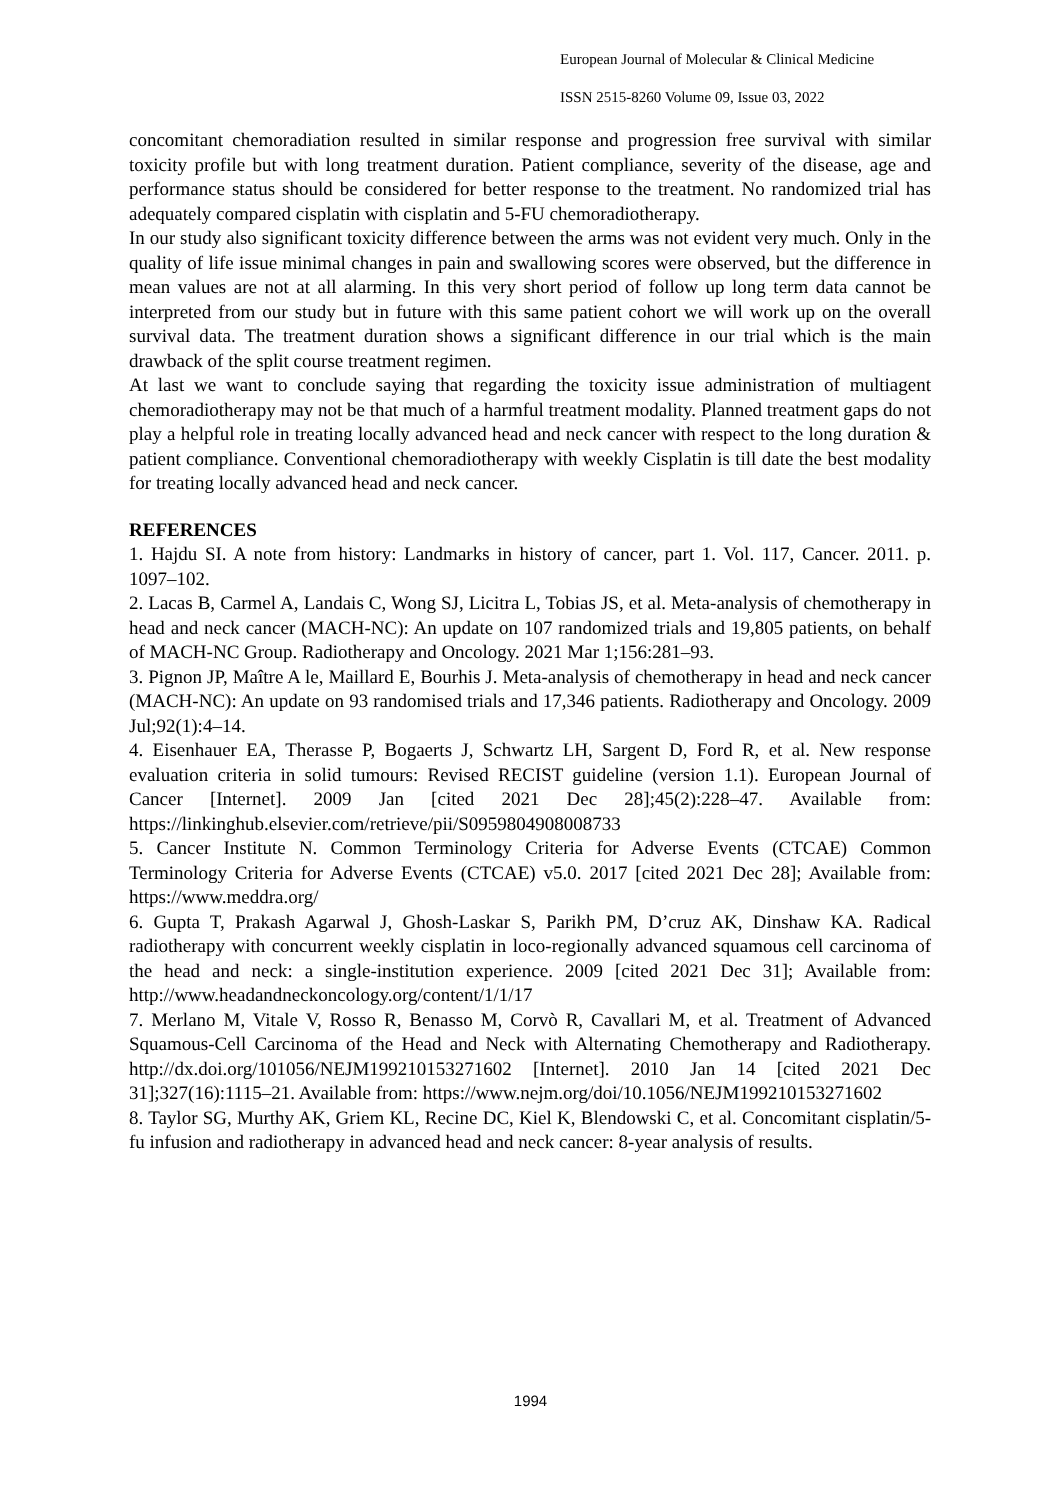European Journal of Molecular & Clinical Medicine
ISSN 2515-8260 Volume 09, Issue 03, 2022
concomitant chemoradiation resulted in similar response and progression free survival with similar toxicity profile but with long treatment duration. Patient compliance, severity of the disease, age and performance status should be considered for better response to the treatment. No randomized trial has adequately compared cisplatin with cisplatin and 5-FU chemoradiotherapy.
In our study also significant toxicity difference between the arms was not evident very much. Only in the quality of life issue minimal changes in pain and swallowing scores were observed, but the difference in mean values are not at all alarming. In this very short period of follow up long term data cannot be interpreted from our study but in future with this same patient cohort we will work up on the overall survival data. The treatment duration shows a significant difference in our trial which is the main drawback of the split course treatment regimen.
At last we want to conclude saying that regarding the toxicity issue administration of multiagent chemoradiotherapy may not be that much of a harmful treatment modality. Planned treatment gaps do not play a helpful role in treating locally advanced head and neck cancer with respect to the long duration & patient compliance. Conventional chemoradiotherapy with weekly Cisplatin is till date the best modality for treating locally advanced head and neck cancer.
REFERENCES
1. Hajdu SI. A note from history: Landmarks in history of cancer, part 1. Vol. 117, Cancer. 2011. p. 1097–102.
2. Lacas B, Carmel A, Landais C, Wong SJ, Licitra L, Tobias JS, et al. Meta-analysis of chemotherapy in head and neck cancer (MACH-NC): An update on 107 randomized trials and 19,805 patients, on behalf of MACH-NC Group. Radiotherapy and Oncology. 2021 Mar 1;156:281–93.
3. Pignon JP, Maître A le, Maillard E, Bourhis J. Meta-analysis of chemotherapy in head and neck cancer (MACH-NC): An update on 93 randomised trials and 17,346 patients. Radiotherapy and Oncology. 2009 Jul;92(1):4–14.
4. Eisenhauer EA, Therasse P, Bogaerts J, Schwartz LH, Sargent D, Ford R, et al. New response evaluation criteria in solid tumours: Revised RECIST guideline (version 1.1). European Journal of Cancer [Internet]. 2009 Jan [cited 2021 Dec 28];45(2):228–47. Available from: https://linkinghub.elsevier.com/retrieve/pii/S0959804908008733
5. Cancer Institute N. Common Terminology Criteria for Adverse Events (CTCAE) Common Terminology Criteria for Adverse Events (CTCAE) v5.0. 2017 [cited 2021 Dec 28]; Available from: https://www.meddra.org/
6. Gupta T, Prakash Agarwal J, Ghosh-Laskar S, Parikh PM, D’cruz AK, Dinshaw KA. Radical radiotherapy with concurrent weekly cisplatin in loco-regionally advanced squamous cell carcinoma of the head and neck: a single-institution experience. 2009 [cited 2021 Dec 31]; Available from: http://www.headandneckoncology.org/content/1/1/17
7. Merlano M, Vitale V, Rosso R, Benasso M, Corvò R, Cavallari M, et al. Treatment of Advanced Squamous-Cell Carcinoma of the Head and Neck with Alternating Chemotherapy and Radiotherapy. http://dx.doi.org/101056/NEJM199210153271602 [Internet]. 2010 Jan 14 [cited 2021 Dec 31];327(16):1115–21. Available from: https://www.nejm.org/doi/10.1056/NEJM199210153271602
8. Taylor SG, Murthy AK, Griem KL, Recine DC, Kiel K, Blendowski C, et al. Concomitant cisplatin/5-fu infusion and radiotherapy in advanced head and neck cancer: 8-year analysis of results.
1994